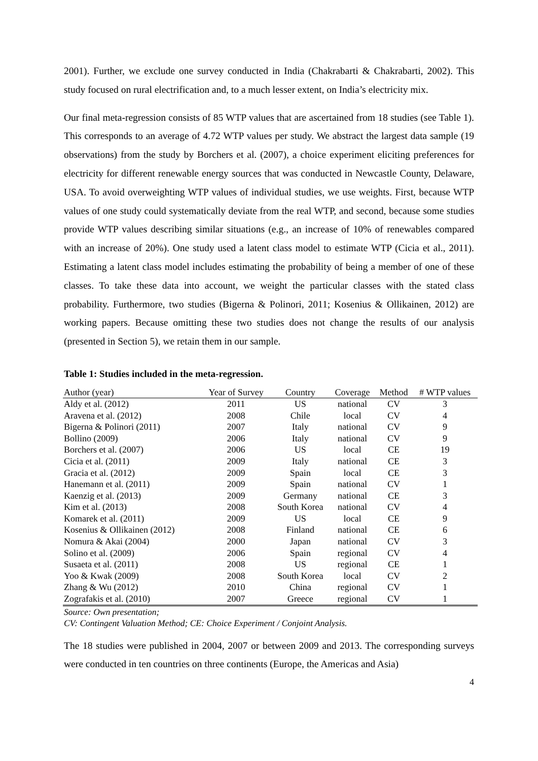2001). Further, we exclude one survey conducted in India (Chakrabarti & Chakrabarti, 2002). This study focused on rural electrification and, to a much lesser extent, on India’s electricity mix.
Our final meta-regression consists of 85 WTP values that are ascertained from 18 studies (see Table 1). This corresponds to an average of 4.72 WTP values per study. We abstract the largest data sample (19 observations) from the study by Borchers et al. (2007), a choice experiment eliciting preferences for electricity for different renewable energy sources that was conducted in Newcastle County, Delaware, USA. To avoid overweighting WTP values of individual studies, we use weights. First, because WTP values of one study could systematically deviate from the real WTP, and second, because some studies provide WTP values describing similar situations (e.g., an increase of 10% of renewables compared with an increase of 20%). One study used a latent class model to estimate WTP (Cicia et al., 2011). Estimating a latent class model includes estimating the probability of being a member of one of these classes. To take these data into account, we weight the particular classes with the stated class probability. Furthermore, two studies (Bigerna & Polinori, 2011; Kosenius & Ollikainen, 2012) are working papers. Because omitting these two studies does not change the results of our analysis (presented in Section 5), we retain them in our sample.
Table 1: Studies included in the meta-regression.
| Author (year) | Year of Survey | Country | Coverage | Method | # WTP values |
| --- | --- | --- | --- | --- | --- |
| Aldy et al. (2012) | 2011 | US | national | CV | 3 |
| Aravena et al. (2012) | 2008 | Chile | local | CV | 4 |
| Bigerna & Polinori (2011) | 2007 | Italy | national | CV | 9 |
| Bollino (2009) | 2006 | Italy | national | CV | 9 |
| Borchers et al. (2007) | 2006 | US | local | CE | 19 |
| Cicia et al. (2011) | 2009 | Italy | national | CE | 3 |
| Gracia et al. (2012) | 2009 | Spain | local | CE | 3 |
| Hanemann et al. (2011) | 2009 | Spain | national | CV | 1 |
| Kaenzig et al. (2013) | 2009 | Germany | national | CE | 3 |
| Kim et al. (2013) | 2008 | South Korea | national | CV | 4 |
| Komarek et al. (2011) | 2009 | US | local | CE | 9 |
| Kosenius & Ollikainen (2012) | 2008 | Finland | national | CE | 6 |
| Nomura & Akai (2004) | 2000 | Japan | national | CV | 3 |
| Solino et al. (2009) | 2006 | Spain | regional | CV | 4 |
| Susaeta et al. (2011) | 2008 | US | regional | CE | 1 |
| Yoo & Kwak (2009) | 2008 | South Korea | local | CV | 2 |
| Zhang & Wu (2012) | 2010 | China | regional | CV | 1 |
| Zografakis et al. (2010) | 2007 | Greece | regional | CV | 1 |
Source: Own presentation;
CV: Contingent Valuation Method; CE: Choice Experiment / Conjoint Analysis.
The 18 studies were published in 2004, 2007 or between 2009 and 2013. The corresponding surveys were conducted in ten countries on three continents (Europe, the Americas and Asia)
4